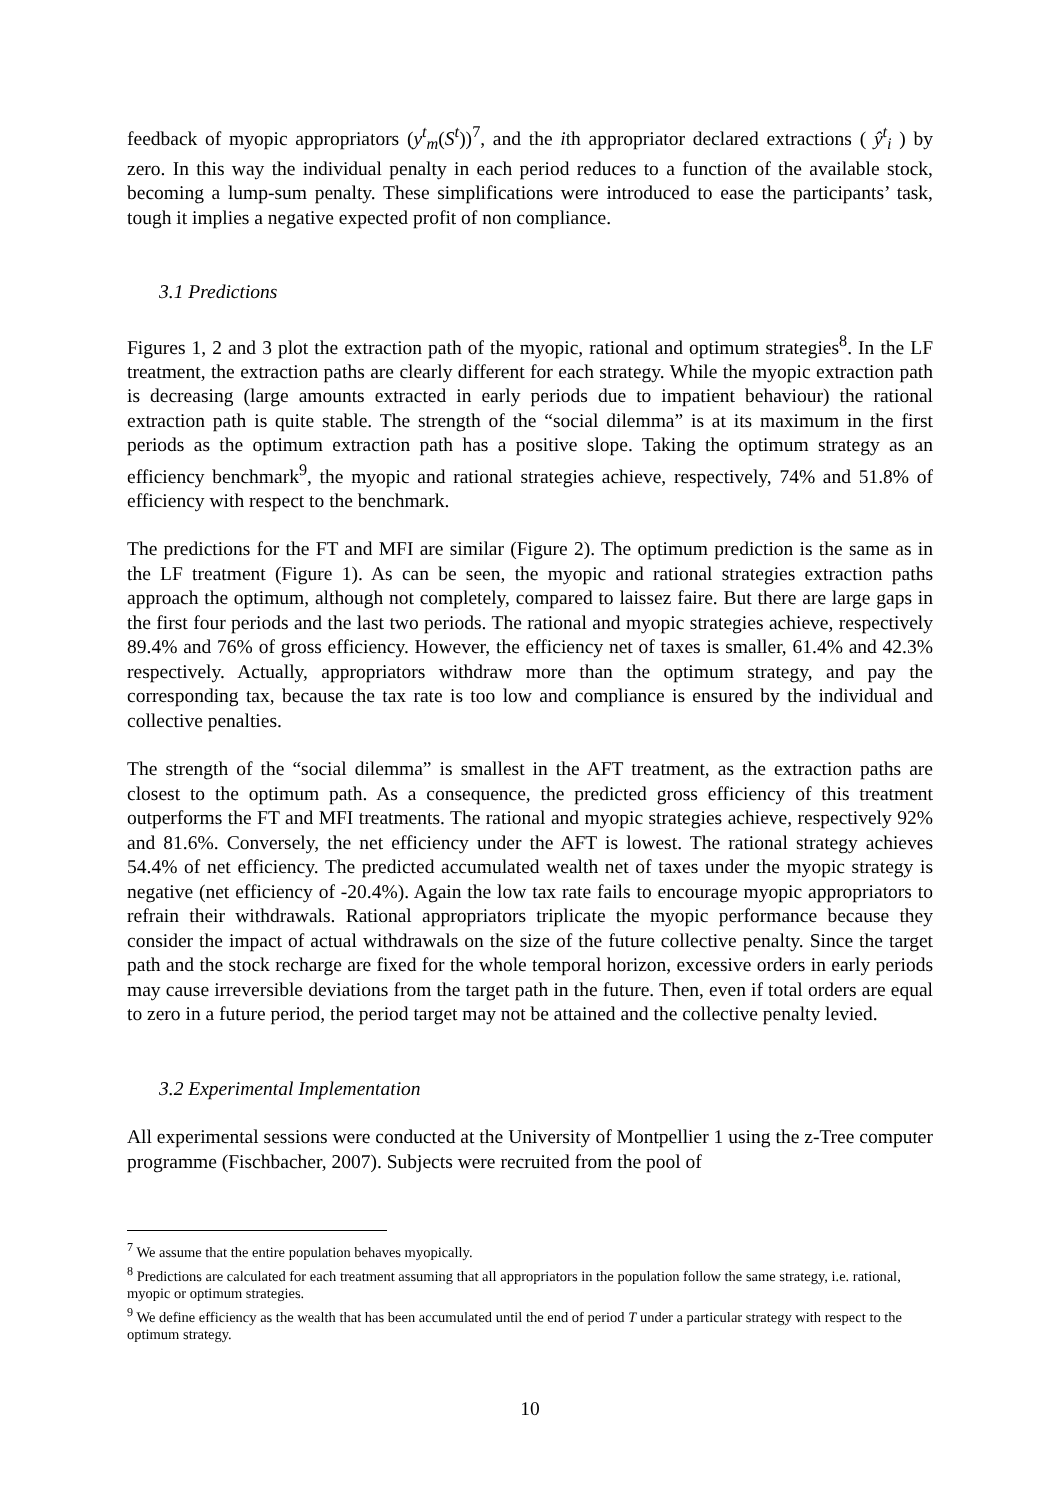feedback of myopic appropriators (y<sup>t</sup><sub>m</sub>(S<sup>t</sup>))<sup>7</sup>, and the ith appropriator declared extractions ( ŷ<sup>t</sup><sub>i</sub> ) by zero. In this way the individual penalty in each period reduces to a function of the available stock, becoming a lump-sum penalty. These simplifications were introduced to ease the participants’ task, tough it implies a negative expected profit of non compliance.
3.1 Predictions
Figures 1, 2 and 3 plot the extraction path of the myopic, rational and optimum strategies<sup>8</sup>. In the LF treatment, the extraction paths are clearly different for each strategy. While the myopic extraction path is decreasing (large amounts extracted in early periods due to impatient behaviour) the rational extraction path is quite stable. The strength of the “social dilemma” is at its maximum in the first periods as the optimum extraction path has a positive slope. Taking the optimum strategy as an efficiency benchmark<sup>9</sup>, the myopic and rational strategies achieve, respectively, 74% and 51.8% of efficiency with respect to the benchmark.
The predictions for the FT and MFI are similar (Figure 2). The optimum prediction is the same as in the LF treatment (Figure 1). As can be seen, the myopic and rational strategies extraction paths approach the optimum, although not completely, compared to laissez faire. But there are large gaps in the first four periods and the last two periods. The rational and myopic strategies achieve, respectively 89.4% and 76% of gross efficiency. However, the efficiency net of taxes is smaller, 61.4% and 42.3% respectively. Actually, appropriators withdraw more than the optimum strategy, and pay the corresponding tax, because the tax rate is too low and compliance is ensured by the individual and collective penalties.
The strength of the “social dilemma” is smallest in the AFT treatment, as the extraction paths are closest to the optimum path. As a consequence, the predicted gross efficiency of this treatment outperforms the FT and MFI treatments. The rational and myopic strategies achieve, respectively 92% and 81.6%. Conversely, the net efficiency under the AFT is lowest. The rational strategy achieves 54.4% of net efficiency. The predicted accumulated wealth net of taxes under the myopic strategy is negative (net efficiency of -20.4%). Again the low tax rate fails to encourage myopic appropriators to refrain their withdrawals. Rational appropriators triplicate the myopic performance because they consider the impact of actual withdrawals on the size of the future collective penalty. Since the target path and the stock recharge are fixed for the whole temporal horizon, excessive orders in early periods may cause irreversible deviations from the target path in the future. Then, even if total orders are equal to zero in a future period, the period target may not be attained and the collective penalty levied.
3.2 Experimental Implementation
All experimental sessions were conducted at the University of Montpellier 1 using the z-Tree computer programme (Fischbacher, 2007). Subjects were recruited from the pool of
<sup>7</sup> We assume that the entire population behaves myopically.
<sup>8</sup> Predictions are calculated for each treatment assuming that all appropriators in the population follow the same strategy, i.e. rational, myopic or optimum strategies.
<sup>9</sup> We define efficiency as the wealth that has been accumulated until the end of period T under a particular strategy with respect to the optimum strategy.
10